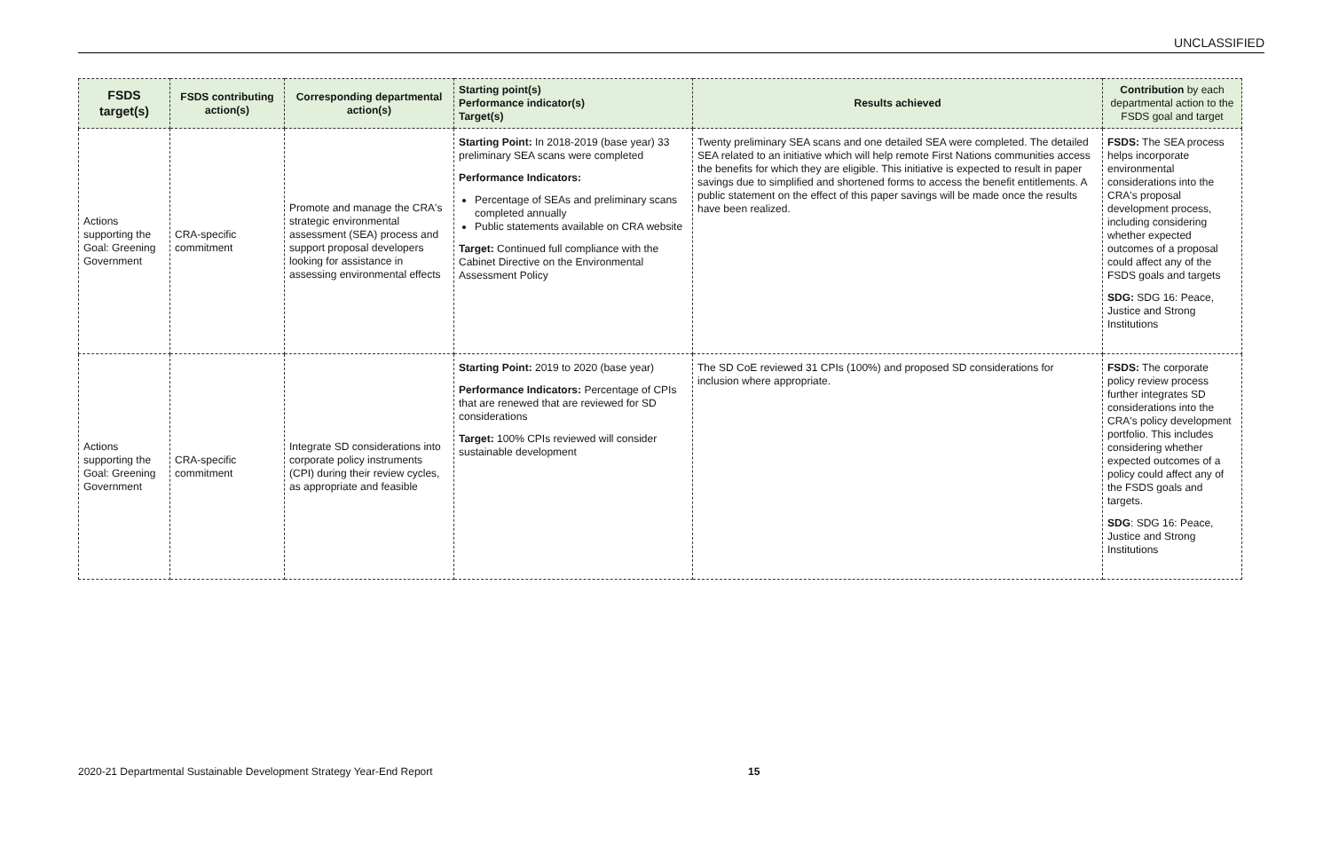UNCLASSIFIED
| FSDS target(s) | FSDS contributing action(s) | Corresponding departmental action(s) | Starting point(s) Performance indicator(s) Target(s) | Results achieved | Contribution by each departmental action to the FSDS goal and target |
| --- | --- | --- | --- | --- | --- |
| Actions supporting the Goal: Greening Government | CRA-specific commitment | Promote and manage the CRA's strategic environmental assessment (SEA) process and support proposal developers looking for assistance in assessing environmental effects | Starting Point: In 2018-2019 (base year) 33 preliminary SEA scans were completed Performance Indicators: Percentage of SEAs and preliminary scans completed annually Public statements available on CRA website Target: Continued full compliance with the Cabinet Directive on the Environmental Assessment Policy | Twenty preliminary SEA scans and one detailed SEA were completed. The detailed SEA related to an initiative which will help remote First Nations communities access the benefits for which they are eligible. This initiative is expected to result in paper savings due to simplified and shortened forms to access the benefit entitlements. A public statement on the effect of this paper savings will be made once the results have been realized. | FSDS: The SEA process helps incorporate environmental considerations into the CRA's proposal development process, including considering whether expected outcomes of a proposal could affect any of the FSDS goals and targets SDG: SDG 16: Peace, Justice and Strong Institutions |
| Actions supporting the Goal: Greening Government | CRA-specific commitment | Integrate SD considerations into corporate policy instruments (CPI) during their review cycles, as appropriate and feasible | Starting Point: 2019 to 2020 (base year) Performance Indicators: Percentage of CPIs that are renewed that are reviewed for SD considerations Target: 100% CPIs reviewed will consider sustainable development | The SD CoE reviewed 31 CPIs (100%) and proposed SD considerations for inclusion where appropriate. | FSDS: The corporate policy review process further integrates SD considerations into the CRA's policy development portfolio. This includes considering whether expected outcomes of a policy could affect any of the FSDS goals and targets. SDG : SDG 16: Peace, Justice and Strong Institutions |
2020-21 Departmental Sustainable Development Strategy Year-End Report
15